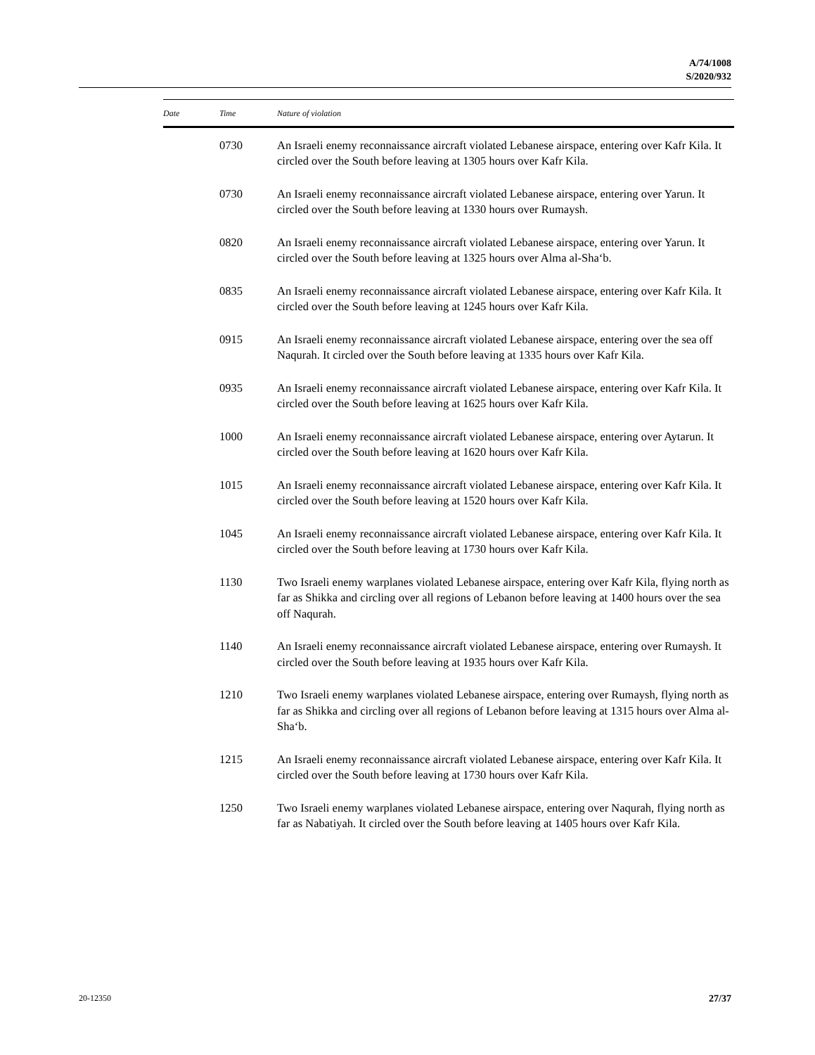A/74/1008
S/2020/932
| Date | Time | Nature of violation |
| --- | --- | --- |
| | 0730 | An Israeli enemy reconnaissance aircraft violated Lebanese airspace, entering over Kafr Kila. It circled over the South before leaving at 1305 hours over Kafr Kila. |
| | 0730 | An Israeli enemy reconnaissance aircraft violated Lebanese airspace, entering over Yarun. It circled over the South before leaving at 1330 hours over Rumaysh. |
| | 0820 | An Israeli enemy reconnaissance aircraft violated Lebanese airspace, entering over Yarun. It circled over the South before leaving at 1325 hours over Alma al-Sha‘b. |
| | 0835 | An Israeli enemy reconnaissance aircraft violated Lebanese airspace, entering over Kafr Kila. It circled over the South before leaving at 1245 hours over Kafr Kila. |
| | 0915 | An Israeli enemy reconnaissance aircraft violated Lebanese airspace, entering over the sea off Naqurah. It circled over the South before leaving at 1335 hours over Kafr Kila. |
| | 0935 | An Israeli enemy reconnaissance aircraft violated Lebanese airspace, entering over Kafr Kila. It circled over the South before leaving at 1625 hours over Kafr Kila. |
| | 1000 | An Israeli enemy reconnaissance aircraft violated Lebanese airspace, entering over Aytarun. It circled over the South before leaving at 1620 hours over Kafr Kila. |
| | 1015 | An Israeli enemy reconnaissance aircraft violated Lebanese airspace, entering over Kafr Kila. It circled over the South before leaving at 1520 hours over Kafr Kila. |
| | 1045 | An Israeli enemy reconnaissance aircraft violated Lebanese airspace, entering over Kafr Kila. It circled over the South before leaving at 1730 hours over Kafr Kila. |
| | 1130 | Two Israeli enemy warplanes violated Lebanese airspace, entering over Kafr Kila, flying north as far as Shikka and circling over all regions of Lebanon before leaving at 1400 hours over the sea off Naqurah. |
| | 1140 | An Israeli enemy reconnaissance aircraft violated Lebanese airspace, entering over Rumaysh. It circled over the South before leaving at 1935 hours over Kafr Kila. |
| | 1210 | Two Israeli enemy warplanes violated Lebanese airspace, entering over Rumaysh, flying north as far as Shikka and circling over all regions of Lebanon before leaving at 1315 hours over Alma al-Sha‘b. |
| | 1215 | An Israeli enemy reconnaissance aircraft violated Lebanese airspace, entering over Kafr Kila. It circled over the South before leaving at 1730 hours over Kafr Kila. |
| | 1250 | Two Israeli enemy warplanes violated Lebanese airspace, entering over Naqurah, flying north as far as Nabatiyah. It circled over the South before leaving at 1405 hours over Kafr Kila. |
20-12350 27/37